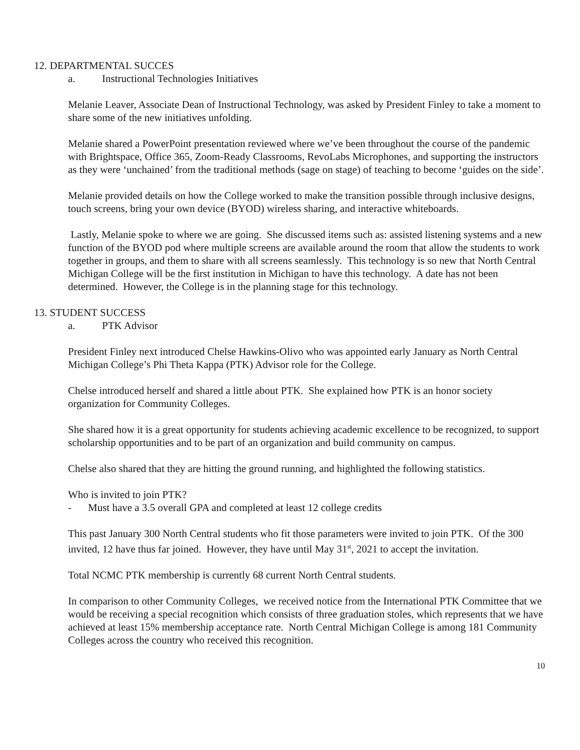12. DEPARTMENTAL SUCCES
a. Instructional Technologies Initiatives
Melanie Leaver, Associate Dean of Instructional Technology, was asked by President Finley to take a moment to share some of the new initiatives unfolding.
Melanie shared a PowerPoint presentation reviewed where we’ve been throughout the course of the pandemic with Brightspace, Office 365, Zoom-Ready Classrooms, RevoLabs Microphones, and supporting the instructors as they were ‘unchained’ from the traditional methods (sage on stage) of teaching to become ‘guides on the side’.
Melanie provided details on how the College worked to make the transition possible through inclusive designs, touch screens, bring your own device (BYOD) wireless sharing, and interactive whiteboards.
Lastly, Melanie spoke to where we are going. She discussed items such as: assisted listening systems and a new function of the BYOD pod where multiple screens are available around the room that allow the students to work together in groups, and them to share with all screens seamlessly. This technology is so new that North Central Michigan College will be the first institution in Michigan to have this technology. A date has not been determined. However, the College is in the planning stage for this technology.
13. STUDENT SUCCESS
a. PTK Advisor
President Finley next introduced Chelse Hawkins-Olivo who was appointed early January as North Central Michigan College’s Phi Theta Kappa (PTK) Advisor role for the College.
Chelse introduced herself and shared a little about PTK. She explained how PTK is an honor society organization for Community Colleges.
She shared how it is a great opportunity for students achieving academic excellence to be recognized, to support scholarship opportunities and to be part of an organization and build community on campus.
Chelse also shared that they are hitting the ground running, and highlighted the following statistics.
Who is invited to join PTK?
- Must have a 3.5 overall GPA and completed at least 12 college credits
This past January 300 North Central students who fit those parameters were invited to join PTK. Of the 300 invited, 12 have thus far joined. However, they have until May 31<sup>st</sup>, 2021 to accept the invitation.
Total NCMC PTK membership is currently 68 current North Central students.
In comparison to other Community Colleges, we received notice from the International PTK Committee that we would be receiving a special recognition which consists of three graduation stoles, which represents that we have achieved at least 15% membership acceptance rate. North Central Michigan College is among 181 Community Colleges across the country who received this recognition.
10